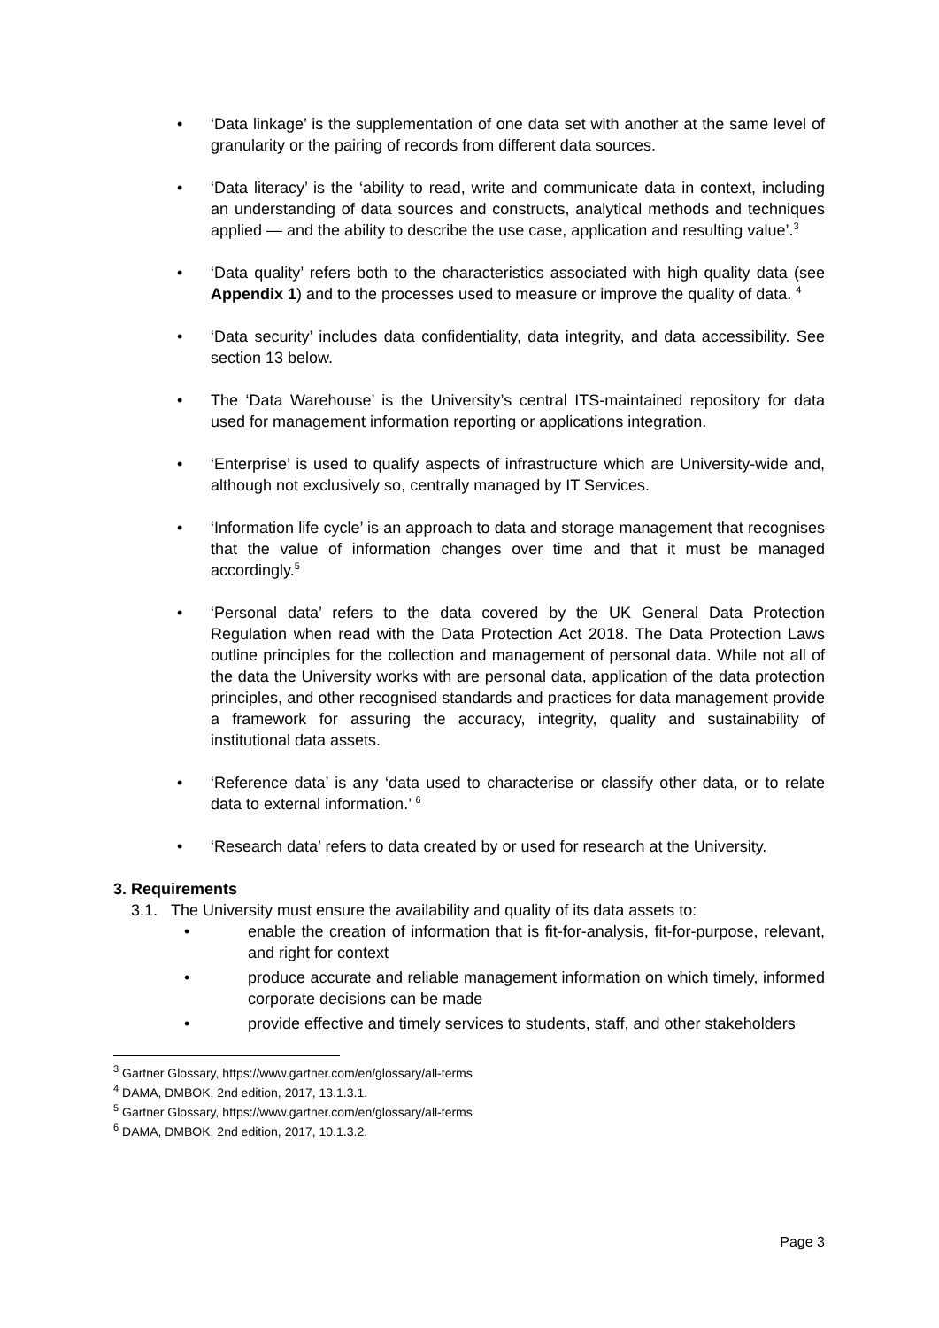• ‘Data linkage’ is the supplementation of one data set with another at the same level of granularity or the pairing of records from different data sources.
• ‘Data literacy’ is the ‘ability to read, write and communicate data in context, including an understanding of data sources and constructs, analytical methods and techniques applied — and the ability to describe the use case, application and resulting value’.<sup>3</sup>
• ‘Data quality’ refers both to the characteristics associated with high quality data (see Appendix 1) and to the processes used to measure or improve the quality of data. <sup>4</sup>
• ‘Data security’ includes data confidentiality, data integrity, and data accessibility. See section 13 below.
• The ‘Data Warehouse’ is the University’s central ITS-maintained repository for data used for management information reporting or applications integration.
• ‘Enterprise’ is used to qualify aspects of infrastructure which are University-wide and, although not exclusively so, centrally managed by IT Services.
• ‘Information life cycle’ is an approach to data and storage management that recognises that the value of information changes over time and that it must be managed accordingly.<sup>5</sup>
• ‘Personal data’ refers to the data covered by the UK General Data Protection Regulation when read with the Data Protection Act 2018. The Data Protection Laws outline principles for the collection and management of personal data. While not all of the data the University works with are personal data, application of the data protection principles, and other recognised standards and practices for data management provide a framework for assuring the accuracy, integrity, quality and sustainability of institutional data assets.
• ‘Reference data’ is any ‘data used to characterise or classify other data, or to relate data to external information.’ <sup>6</sup>
• ‘Research data’ refers to data created by or used for research at the University.
3. Requirements
3.1. The University must ensure the availability and quality of its data assets to:
• enable the creation of information that is fit-for-analysis, fit-for-purpose, relevant, and right for context
• produce accurate and reliable management information on which timely, informed corporate decisions can be made
• provide effective and timely services to students, staff, and other stakeholders
<sup>3</sup> Gartner Glossary, https://www.gartner.com/en/glossary/all-terms
<sup>4</sup> DAMA, DMBOK, 2nd edition, 2017, 13.1.3.1.
<sup>5</sup> Gartner Glossary, https://www.gartner.com/en/glossary/all-terms
<sup>6</sup> DAMA, DMBOK, 2nd edition, 2017, 10.1.3.2.
Page 3